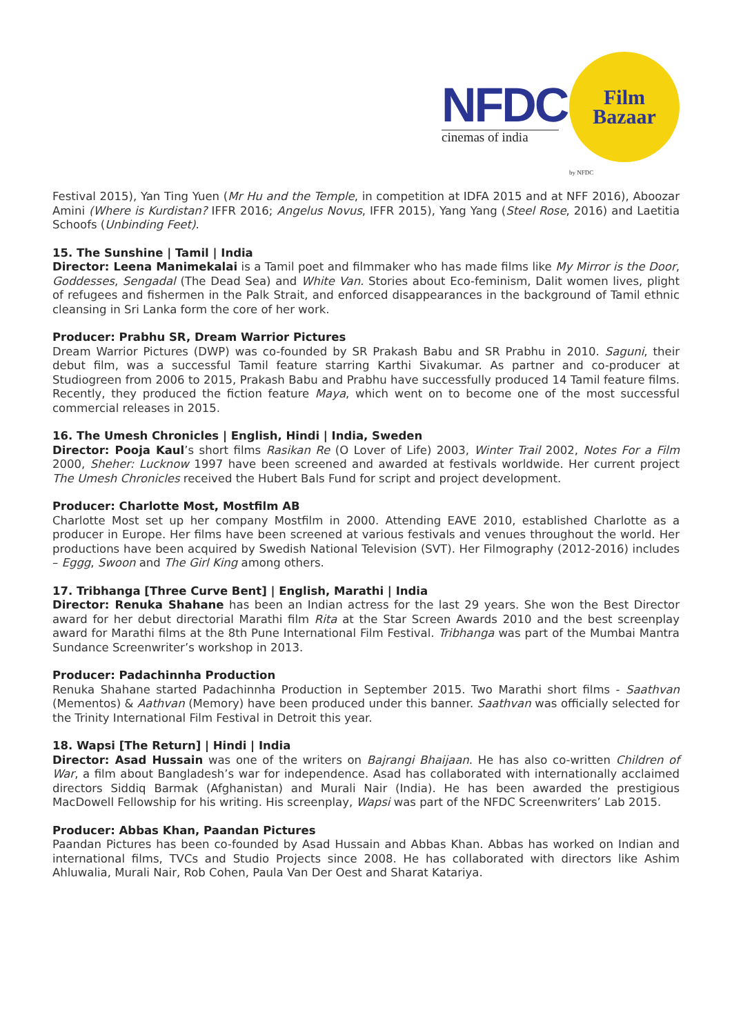NFDC
cinemas of india
Film
Bazaar
by NFDC
Festival 2015), Yan Ting Yuen (Mr Hu and the Temple, in competition at IDFA 2015 and at NFF 2016), Aboozar Amini (Where is Kurdistan? IFFR 2016; Angelus Novus, IFFR 2015), Yang Yang (Steel Rose, 2016) and Laetitia Schoofs (Unbinding Feet).
15. The Sunshine | Tamil | India
Director: Leena Manimekalai is a Tamil poet and filmmaker who has made films like My Mirror is the Door, Goddesses, Sengadal (The Dead Sea) and White Van. Stories about Eco-feminism, Dalit women lives, plight of refugees and fishermen in the Palk Strait, and enforced disappearances in the background of Tamil ethnic cleansing in Sri Lanka form the core of her work.
Producer: Prabhu SR, Dream Warrior Pictures
Dream Warrior Pictures (DWP) was co-founded by SR Prakash Babu and SR Prabhu in 2010. Saguni, their debut film, was a successful Tamil feature starring Karthi Sivakumar. As partner and co-producer at Studiogreen from 2006 to 2015, Prakash Babu and Prabhu have successfully produced 14 Tamil feature films. Recently, they produced the fiction feature Maya, which went on to become one of the most successful commercial releases in 2015.
16. The Umesh Chronicles | English, Hindi | India, Sweden
Director: Pooja Kaul’s short films Rasikan Re (O Lover of Life) 2003, Winter Trail 2002, Notes For a Film 2000, Sheher: Lucknow 1997 have been screened and awarded at festivals worldwide. Her current project The Umesh Chronicles received the Hubert Bals Fund for script and project development.
Producer: Charlotte Most, Mostfilm AB
Charlotte Most set up her company Mostfilm in 2000. Attending EAVE 2010, established Charlotte as a producer in Europe. Her films have been screened at various festivals and venues throughout the world. Her productions have been acquired by Swedish National Television (SVT). Her Filmography (2012-2016) includes – Eggg, Swoon and The Girl King among others.
17. Tribhanga [Three Curve Bent] | English, Marathi | India
Director: Renuka Shahane has been an Indian actress for the last 29 years. She won the Best Director award for her debut directorial Marathi film Rita at the Star Screen Awards 2010 and the best screenplay award for Marathi films at the 8th Pune International Film Festival. Tribhanga was part of the Mumbai Mantra Sundance Screenwriter’s workshop in 2013.
Producer: Padachinnha Production
Renuka Shahane started Padachinnha Production in September 2015. Two Marathi short films - Saathvan (Mementos) & Aathvan (Memory) have been produced under this banner. Saathvan was officially selected for the Trinity International Film Festival in Detroit this year.
18. Wapsi [The Return] | Hindi | India
Director: Asad Hussain was one of the writers on Bajrangi Bhaijaan. He has also co-written Children of War, a film about Bangladesh’s war for independence. Asad has collaborated with internationally acclaimed directors Siddiq Barmak (Afghanistan) and Murali Nair (India). He has been awarded the prestigious MacDowell Fellowship for his writing. His screenplay, Wapsi was part of the NFDC Screenwriters’ Lab 2015.
Producer: Abbas Khan, Paandan Pictures
Paandan Pictures has been co-founded by Asad Hussain and Abbas Khan. Abbas has worked on Indian and international films, TVCs and Studio Projects since 2008. He has collaborated with directors like Ashim Ahluwalia, Murali Nair, Rob Cohen, Paula Van Der Oest and Sharat Katariya.